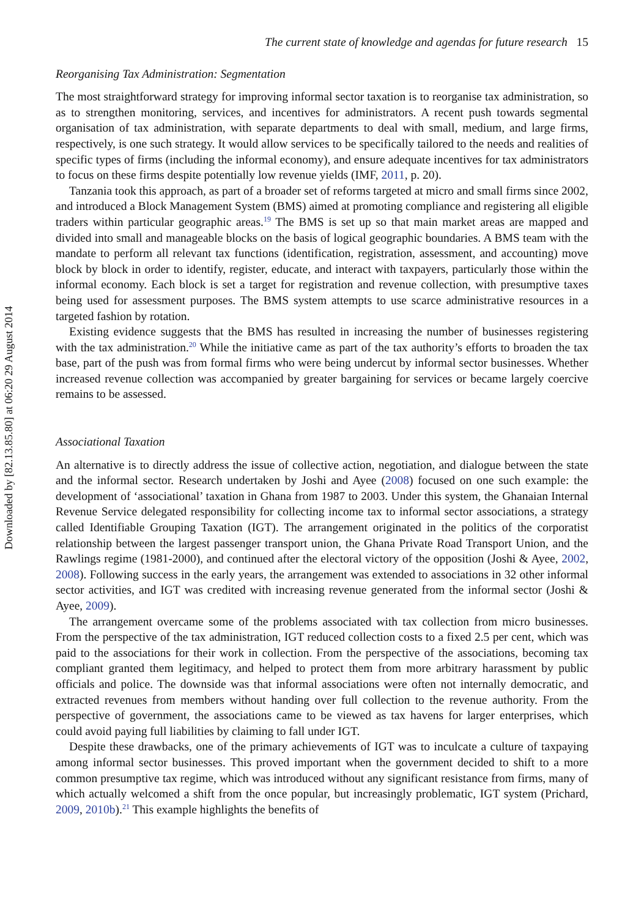Downloaded by [82.13.85.80] at 06:20 29 August 2014
The current state of knowledge and agendas for future research 15
Reorganising Tax Administration: Segmentation
The most straightforward strategy for improving informal sector taxation is to reorganise tax administration, so as to strengthen monitoring, services, and incentives for administrators. A recent push towards segmental organisation of tax administration, with separate departments to deal with small, medium, and large firms, respectively, is one such strategy. It would allow services to be specifically tailored to the needs and realities of specific types of firms (including the informal economy), and ensure adequate incentives for tax administrators to focus on these firms despite potentially low revenue yields (IMF, 2011, p. 20).
Tanzania took this approach, as part of a broader set of reforms targeted at micro and small firms since 2002, and introduced a Block Management System (BMS) aimed at promoting compliance and registering all eligible traders within particular geographic areas.<sup>19</sup> The BMS is set up so that main market areas are mapped and divided into small and manageable blocks on the basis of logical geographic boundaries. A BMS team with the mandate to perform all relevant tax functions (identification, registration, assessment, and accounting) move block by block in order to identify, register, educate, and interact with taxpayers, particularly those within the informal economy. Each block is set a target for registration and revenue collection, with presumptive taxes being used for assessment purposes. The BMS system attempts to use scarce administrative resources in a targeted fashion by rotation.
Existing evidence suggests that the BMS has resulted in increasing the number of businesses registering with the tax administration.<sup>20</sup> While the initiative came as part of the tax authority’s efforts to broaden the tax base, part of the push was from formal firms who were being undercut by informal sector businesses. Whether increased revenue collection was accompanied by greater bargaining for services or became largely coercive remains to be assessed.
Associational Taxation
An alternative is to directly address the issue of collective action, negotiation, and dialogue between the state and the informal sector. Research undertaken by Joshi and Ayee (2008) focused on one such example: the development of ‘associational’ taxation in Ghana from 1987 to 2003. Under this system, the Ghanaian Internal Revenue Service delegated responsibility for collecting income tax to informal sector associations, a strategy called Identifiable Grouping Taxation (IGT). The arrangement originated in the politics of the corporatist relationship between the largest passenger transport union, the Ghana Private Road Transport Union, and the Rawlings regime (1981-2000), and continued after the electoral victory of the opposition (Joshi & Ayee, 2002, 2008). Following success in the early years, the arrangement was extended to associations in 32 other informal sector activities, and IGT was credited with increasing revenue generated from the informal sector (Joshi & Ayee, 2009).
The arrangement overcame some of the problems associated with tax collection from micro businesses. From the perspective of the tax administration, IGT reduced collection costs to a fixed 2.5 per cent, which was paid to the associations for their work in collection. From the perspective of the associations, becoming tax compliant granted them legitimacy, and helped to protect them from more arbitrary harassment by public officials and police. The downside was that informal associations were often not internally democratic, and extracted revenues from members without handing over full collection to the revenue authority. From the perspective of government, the associations came to be viewed as tax havens for larger enterprises, which could avoid paying full liabilities by claiming to fall under IGT.
Despite these drawbacks, one of the primary achievements of IGT was to inculcate a culture of taxpaying among informal sector businesses. This proved important when the government decided to shift to a more common presumptive tax regime, which was introduced without any significant resistance from firms, many of which actually welcomed a shift from the once popular, but increasingly problematic, IGT system (Prichard, 2009, 2010b).<sup>21</sup> This example highlights the benefits of